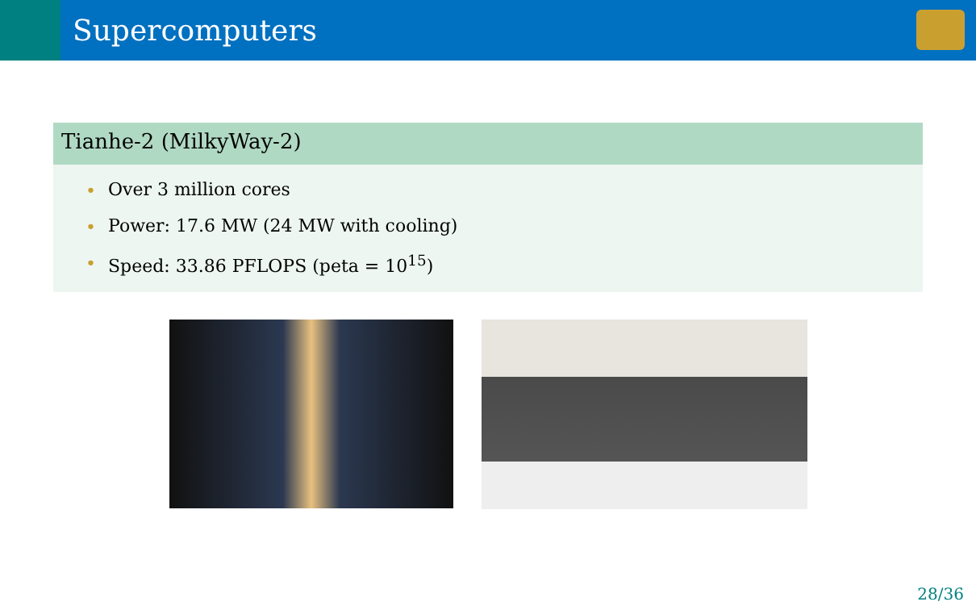Supercomputers
Tianhe-2 (MilkyWay-2)
• Over 3 million cores
• Power: 17.6 MW (24 MW with cooling)
• Speed: 33.86 PFLOPS (peta = 10<sup>15</sup>)
28/36